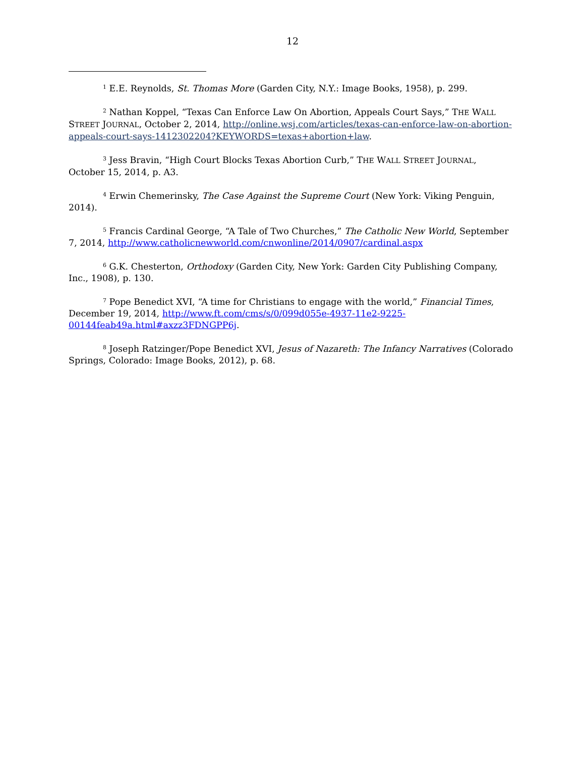12
<sup>1</sup> E.E. Reynolds, St. Thomas More (Garden City, N.Y.: Image Books, 1958), p. 299.
<sup>2</sup> Nathan Koppel, “Texas Can Enforce Law On Abortion, Appeals Court Says,” THE WALL STREET JOURNAL, October 2, 2014, http://online.wsj.com/articles/texas-can-enforce-law-on-abortion-appeals-court-says-1412302204?KEYWORDS=texas+abortion+law.
<sup>3</sup> Jess Bravin, “High Court Blocks Texas Abortion Curb,” THE WALL STREET JOURNAL, October 15, 2014, p. A3.
<sup>4</sup> Erwin Chemerinsky, The Case Against the Supreme Court (New York: Viking Penguin, 2014).
<sup>5</sup> Francis Cardinal George, “A Tale of Two Churches,” The Catholic New World, September 7, 2014, http://www.catholicnewworld.com/cnwonline/2014/0907/cardinal.aspx
<sup>6</sup> G.K. Chesterton, Orthodoxy (Garden City, New York: Garden City Publishing Company, Inc., 1908), p. 130.
<sup>7</sup> Pope Benedict XVI, “A time for Christians to engage with the world,” Financial Times, December 19, 2014, http://www.ft.com/cms/s/0/099d055e-4937-11e2-9225-00144feab49a.html#axzz3FDNGPP6j.
<sup>8</sup> Joseph Ratzinger/Pope Benedict XVI, Jesus of Nazareth: The Infancy Narratives (Colorado Springs, Colorado: Image Books, 2012), p. 68.